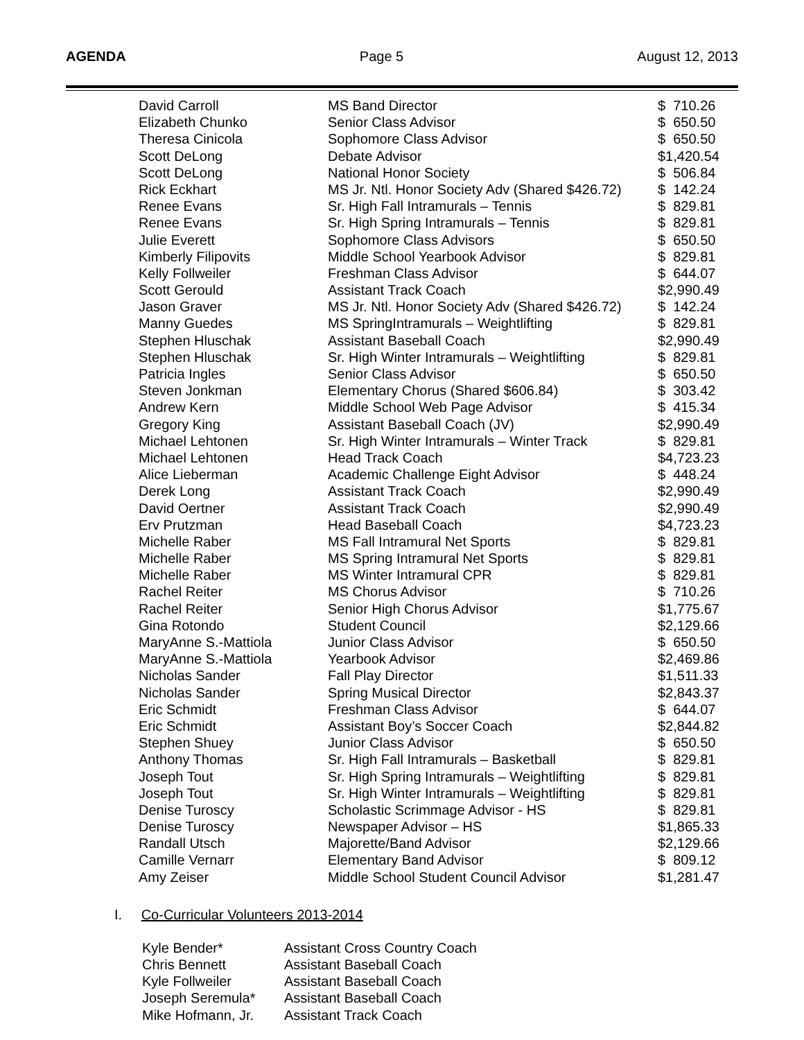AGENDA Page 5 August 12, 2013
| David Carroll | MS Band Director | $ 710.26 |
| Elizabeth Chunko | Senior Class Advisor | $ 650.50 |
| Theresa Cinicola | Sophomore Class Advisor | $ 650.50 |
| Scott DeLong | Debate Advisor | $1,420.54 |
| Scott DeLong | National Honor Society | $ 506.84 |
| Rick Eckhart | MS Jr. Ntl. Honor Society Adv (Shared $426.72) | $ 142.24 |
| Renee Evans | Sr. High Fall Intramurals – Tennis | $ 829.81 |
| Renee Evans | Sr. High Spring Intramurals – Tennis | $ 829.81 |
| Julie Everett | Sophomore Class Advisors | $ 650.50 |
| Kimberly Filipovits | Middle School Yearbook Advisor | $ 829.81 |
| Kelly Follweiler | Freshman Class Advisor | $ 644.07 |
| Scott Gerould | Assistant Track Coach | $2,990.49 |
| Jason Graver | MS Jr. Ntl. Honor Society Adv (Shared $426.72) | $ 142.24 |
| Manny Guedes | MS SpringIntramurals – Weightlifting | $ 829.81 |
| Stephen Hluschak | Assistant Baseball Coach | $2,990.49 |
| Stephen Hluschak | Sr. High Winter Intramurals – Weightlifting | $ 829.81 |
| Patricia Ingles | Senior Class Advisor | $ 650.50 |
| Steven Jonkman | Elementary Chorus (Shared $606.84) | $ 303.42 |
| Andrew Kern | Middle School Web Page Advisor | $ 415.34 |
| Gregory King | Assistant Baseball Coach (JV) | $2,990.49 |
| Michael Lehtonen | Sr. High Winter Intramurals – Winter Track | $ 829.81 |
| Michael Lehtonen | Head Track Coach | $4,723.23 |
| Alice Lieberman | Academic Challenge Eight Advisor | $ 448.24 |
| Derek Long | Assistant Track Coach | $2,990.49 |
| David Oertner | Assistant Track Coach | $2,990.49 |
| Erv Prutzman | Head Baseball Coach | $4,723.23 |
| Michelle Raber | MS Fall Intramural Net Sports | $ 829.81 |
| Michelle Raber | MS Spring Intramural Net Sports | $ 829.81 |
| Michelle Raber | MS Winter Intramural CPR | $ 829.81 |
| Rachel Reiter | MS Chorus Advisor | $ 710.26 |
| Rachel Reiter | Senior High Chorus Advisor | $1,775.67 |
| Gina Rotondo | Student Council | $2,129.66 |
| MaryAnne S.-Mattiola | Junior Class Advisor | $ 650.50 |
| MaryAnne S.-Mattiola | Yearbook Advisor | $2,469.86 |
| Nicholas Sander | Fall Play Director | $1,511.33 |
| Nicholas Sander | Spring Musical Director | $2,843.37 |
| Eric Schmidt | Freshman Class Advisor | $ 644.07 |
| Eric Schmidt | Assistant Boy’s Soccer Coach | $2,844.82 |
| Stephen Shuey | Junior Class Advisor | $ 650.50 |
| Anthony Thomas | Sr. High Fall Intramurals – Basketball | $ 829.81 |
| Joseph Tout | Sr. High Spring Intramurals – Weightlifting | $ 829.81 |
| Joseph Tout | Sr. High Winter Intramurals – Weightlifting | $ 829.81 |
| Denise Turoscy | Scholastic Scrimmage Advisor - HS | $ 829.81 |
| Denise Turoscy | Newspaper Advisor – HS | $1,865.33 |
| Randall Utsch | Majorette/Band Advisor | $2,129.66 |
| Camille Vernarr | Elementary Band Advisor | $ 809.12 |
| Amy Zeiser | Middle School Student Council Advisor | $1,281.47 |
I. Co-Curricular Volunteers 2013-2014
| Kyle Bender* | Assistant Cross Country Coach |
| Chris Bennett | Assistant Baseball Coach |
| Kyle Follweiler | Assistant Baseball Coach |
| Joseph Seremula* | Assistant Baseball Coach |
| Mike Hofmann, Jr. | Assistant Track Coach |